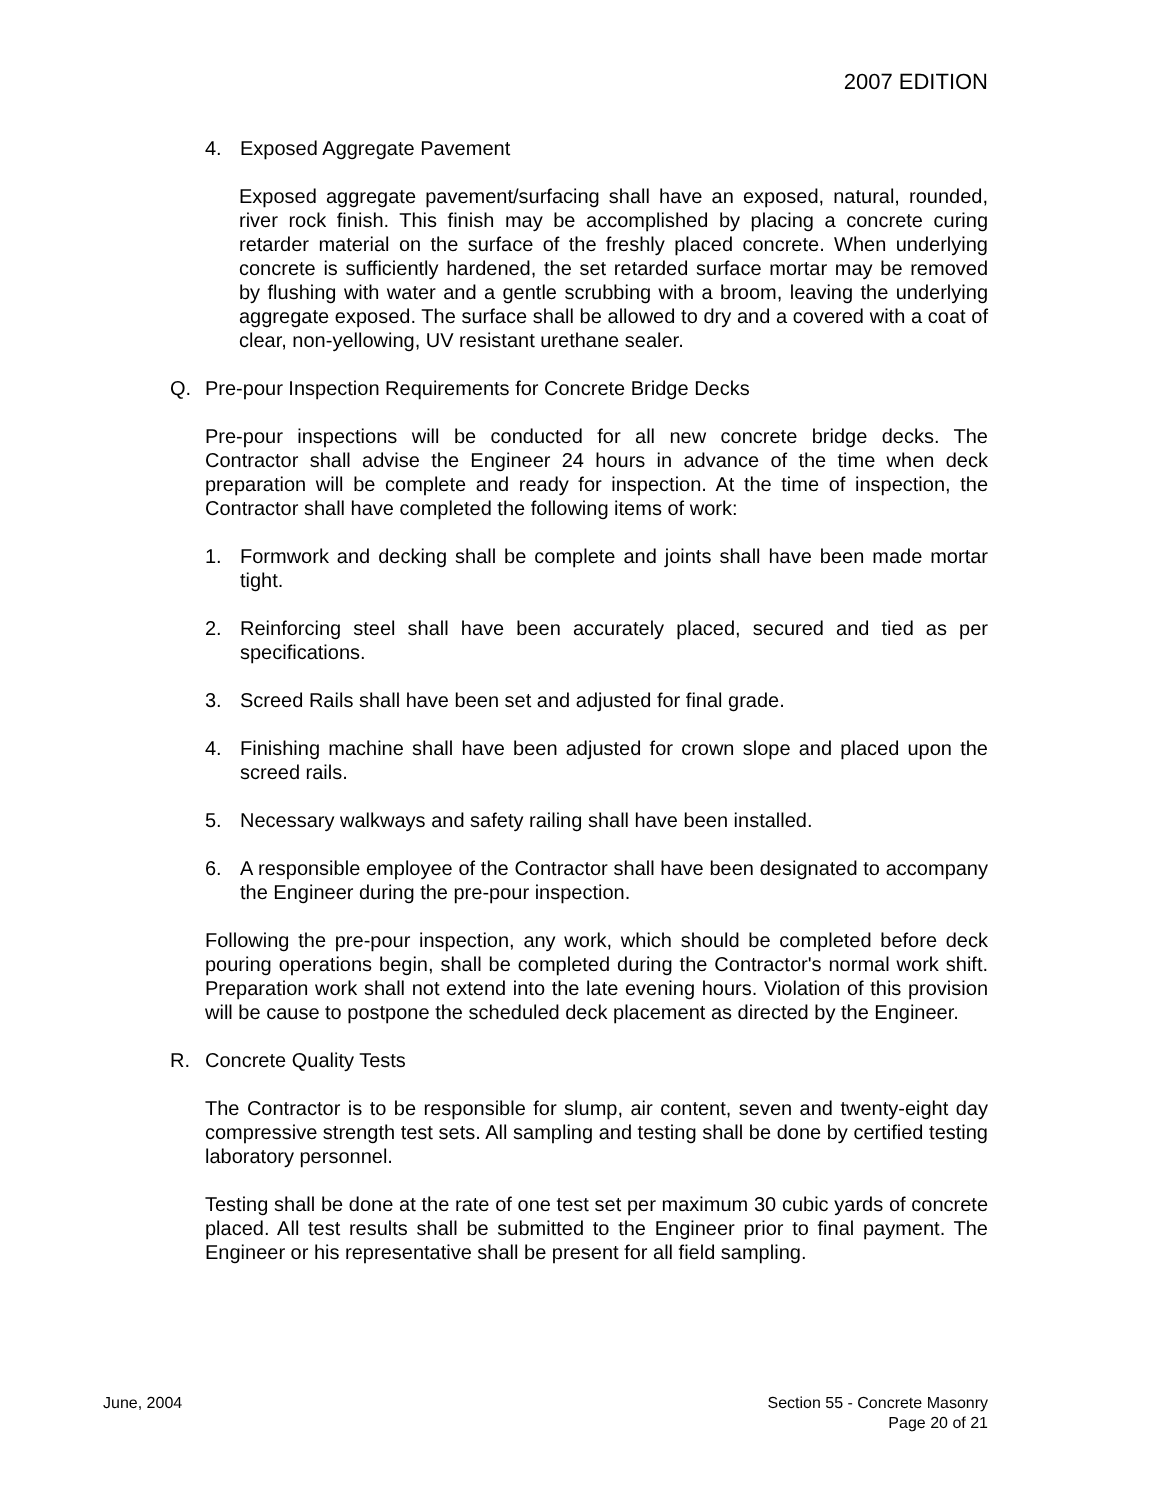2007 EDITION
4. Exposed Aggregate Pavement
Exposed aggregate pavement/surfacing shall have an exposed, natural, rounded, river rock finish. This finish may be accomplished by placing a concrete curing retarder material on the surface of the freshly placed concrete. When underlying concrete is sufficiently hardened, the set retarded surface mortar may be removed by flushing with water and a gentle scrubbing with a broom, leaving the underlying aggregate exposed. The surface shall be allowed to dry and a covered with a coat of clear, non-yellowing, UV resistant urethane sealer.
Q. Pre-pour Inspection Requirements for Concrete Bridge Decks
Pre-pour inspections will be conducted for all new concrete bridge decks. The Contractor shall advise the Engineer 24 hours in advance of the time when deck preparation will be complete and ready for inspection. At the time of inspection, the Contractor shall have completed the following items of work:
1. Formwork and decking shall be complete and joints shall have been made mortar tight.
2. Reinforcing steel shall have been accurately placed, secured and tied as per specifications.
3. Screed Rails shall have been set and adjusted for final grade.
4. Finishing machine shall have been adjusted for crown slope and placed upon the screed rails.
5. Necessary walkways and safety railing shall have been installed.
6. A responsible employee of the Contractor shall have been designated to accompany the Engineer during the pre-pour inspection.
Following the pre-pour inspection, any work, which should be completed before deck pouring operations begin, shall be completed during the Contractor's normal work shift. Preparation work shall not extend into the late evening hours. Violation of this provision will be cause to postpone the scheduled deck placement as directed by the Engineer.
R. Concrete Quality Tests
The Contractor is to be responsible for slump, air content, seven and twenty-eight day compressive strength test sets. All sampling and testing shall be done by certified testing laboratory personnel.
Testing shall be done at the rate of one test set per maximum 30 cubic yards of concrete placed. All test results shall be submitted to the Engineer prior to final payment. The Engineer or his representative shall be present for all field sampling.
June, 2004 Section 55 - Concrete Masonry
Page 20 of 21